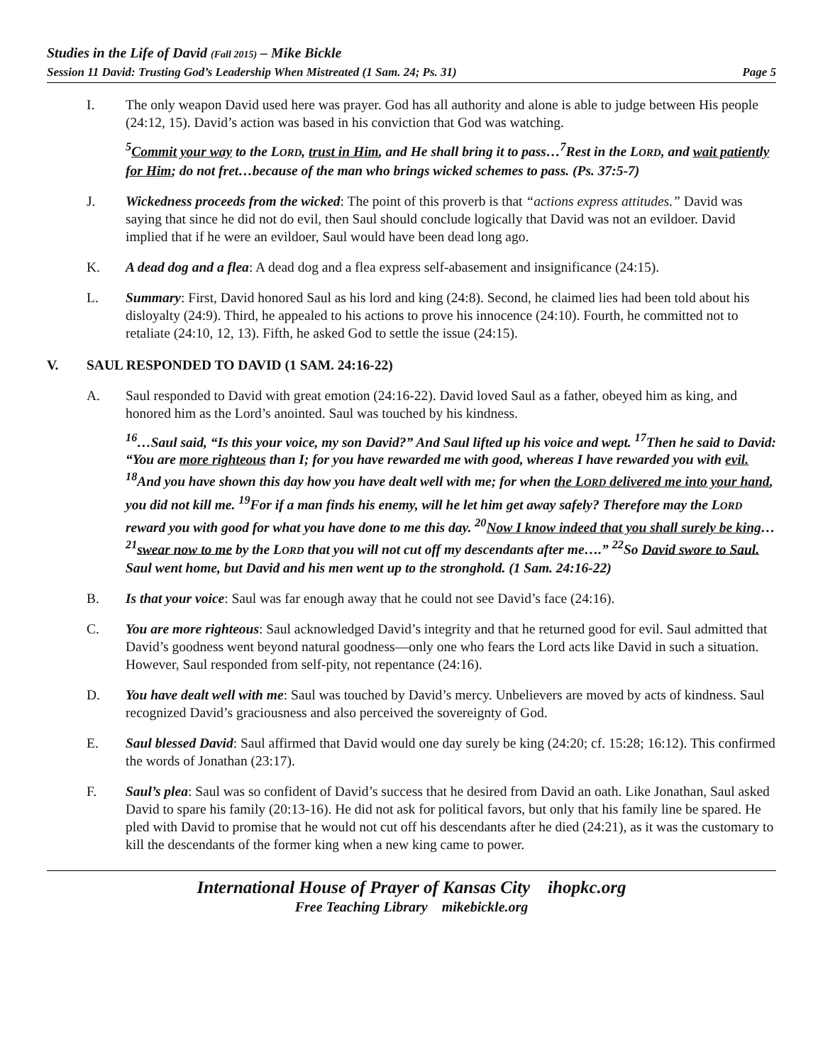Studies in the Life of David (Fall 2015) – Mike Bickle
Session 11 David: Trusting God’s Leadership When Mistreated (1 Sam. 24; Ps. 31) Page 5
I. The only weapon David used here was prayer. God has all authority and alone is able to judge between His people (24:12, 15). David’s action was based in his conviction that God was watching.
<sup>5</sup> Commit your way to the LORD, trust in Him, and He shall bring it to pass…<sup>7</sup>Rest in the LORD, and wait patiently for Him; do not fret…because of the man who brings wicked schemes to pass. (Ps. 37:5-7)
J. Wickedness proceeds from the wicked: The point of this proverb is that “actions express attitudes.” David was saying that since he did not do evil, then Saul should conclude logically that David was not an evildoer. David implied that if he were an evildoer, Saul would have been dead long ago.
K. A dead dog and a flea: A dead dog and a flea express self-abasement and insignificance (24:15).
L. Summary: First, David honored Saul as his lord and king (24:8). Second, he claimed lies had been told about his disloyalty (24:9). Third, he appealed to his actions to prove his innocence (24:10). Fourth, he committed not to retaliate (24:10, 12, 13). Fifth, he asked God to settle the issue (24:15).
V. SAUL RESPONDED TO DAVID (1 SAM. 24:16-22)
A. Saul responded to David with great emotion (24:16-22). David loved Saul as a father, obeyed him as king, and honored him as the Lord’s anointed. Saul was touched by his kindness.
<sup>16</sup>…Saul said, “Is this your voice, my son David?” And Saul lifted up his voice and wept. <sup>17</sup>Then he said to David: “You are more righteous than I; for you have rewarded me with good, whereas I have rewarded you with evil. <sup>18</sup>And you have shown this day how you have dealt well with me; for when the LORD delivered me into your hand, you did not kill me. <sup>19</sup>For if a man finds his enemy, will he let him get away safely? Therefore may the LORD reward you with good for what you have done to me this day. <sup>20</sup>Now I know indeed that you shall surely be king…<sup>21</sup>swear now to me by the LORD that you will not cut off my descendants after me….” <sup>22</sup>So David swore to Saul. Saul went home, but David and his men went up to the stronghold. (1 Sam. 24:16-22)
B. Is that your voice: Saul was far enough away that he could not see David’s face (24:16).
C. You are more righteous: Saul acknowledged David’s integrity and that he returned good for evil. Saul admitted that David’s goodness went beyond natural goodness—only one who fears the Lord acts like David in such a situation. However, Saul responded from self-pity, not repentance (24:16).
D. You have dealt well with me: Saul was touched by David’s mercy. Unbelievers are moved by acts of kindness. Saul recognized David’s graciousness and also perceived the sovereignty of God.
E. Saul blessed David: Saul affirmed that David would one day surely be king (24:20; cf. 15:28; 16:12). This confirmed the words of Jonathan (23:17).
F. Saul’s plea: Saul was so confident of David’s success that he desired from David an oath. Like Jonathan, Saul asked David to spare his family (20:13-16). He did not ask for political favors, but only that his family line be spared. He pled with David to promise that he would not cut off his descendants after he died (24:21), as it was the customary to kill the descendants of the former king when a new king came to power.
International House of Prayer of Kansas City ihopkc.org
Free Teaching Library mikebickle.org